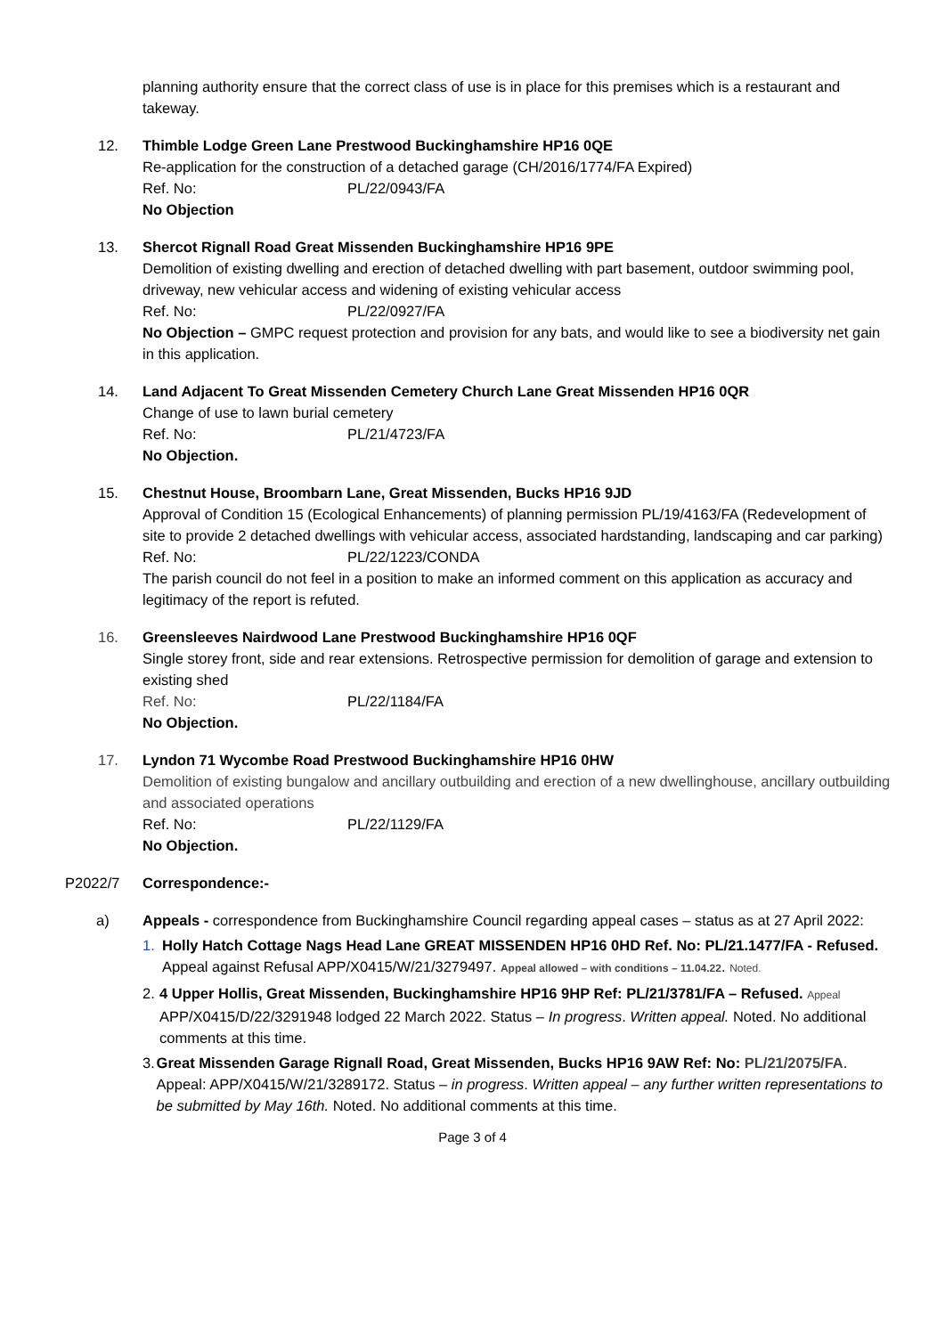planning authority ensure that the correct class of use is in place for this premises which is a restaurant and takeway.
12. Thimble Lodge Green Lane Prestwood Buckinghamshire HP16 0QE
Re-application for the construction of a detached garage (CH/2016/1774/FA Expired)
Ref. No: PL/22/0943/FA
No Objection
13. Shercot Rignall Road Great Missenden Buckinghamshire HP16 9PE
Demolition of existing dwelling and erection of detached dwelling with part basement, outdoor swimming pool, driveway, new vehicular access and widening of existing vehicular access
Ref. No: PL/22/0927/FA
No Objection – GMPC request protection and provision for any bats, and would like to see a biodiversity net gain in this application.
14. Land Adjacent To Great Missenden Cemetery Church Lane Great Missenden HP16 0QR
Change of use to lawn burial cemetery
Ref. No: PL/21/4723/FA
No Objection.
15. Chestnut House, Broombarn Lane, Great Missenden, Bucks HP16 9JD
Approval of Condition 15 (Ecological Enhancements) of planning permission PL/19/4163/FA (Redevelopment of site to provide 2 detached dwellings with vehicular access, associated hardstanding, landscaping and car parking)
Ref. No: PL/22/1223/CONDA
The parish council do not feel in a position to make an informed comment on this application as accuracy and legitimacy of the report is refuted.
16. Greensleeves Nairdwood Lane Prestwood Buckinghamshire HP16 0QF
Single storey front, side and rear extensions. Retrospective permission for demolition of garage and extension to existing shed
Ref. No: PL/22/1184/FA
No Objection.
17. Lyndon 71 Wycombe Road Prestwood Buckinghamshire HP16 0HW
Demolition of existing bungalow and ancillary outbuilding and erection of a new dwellinghouse, ancillary outbuilding and associated operations
Ref. No: PL/22/1129/FA
No Objection.
P2022/7 Correspondence:-
a) Appeals - correspondence from Buckinghamshire Council regarding appeal cases – status as at 27 April 2022:
1. Holly Hatch Cottage Nags Head Lane GREAT MISSENDEN HP16 0HD Ref. No: PL/21.1477/FA - Refused. Appeal against Refusal APP/X0415/W/21/3279497. Appeal allowed – with conditions – 11.04.22. Noted.
2. 4 Upper Hollis, Great Missenden, Buckinghamshire HP16 9HP Ref: PL/21/3781/FA – Refused. Appeal APP/X0415/D/22/3291948 lodged 22 March 2022. Status – In progress. Written appeal. Noted. No additional comments at this time.
3. Great Missenden Garage Rignall Road, Great Missenden, Bucks HP16 9AW Ref: No: PL/21/2075/FA. Appeal: APP/X0415/W/21/3289172. Status – in progress. Written appeal – any further written representations to be submitted by May 16th. Noted. No additional comments at this time.
Page 3 of 4